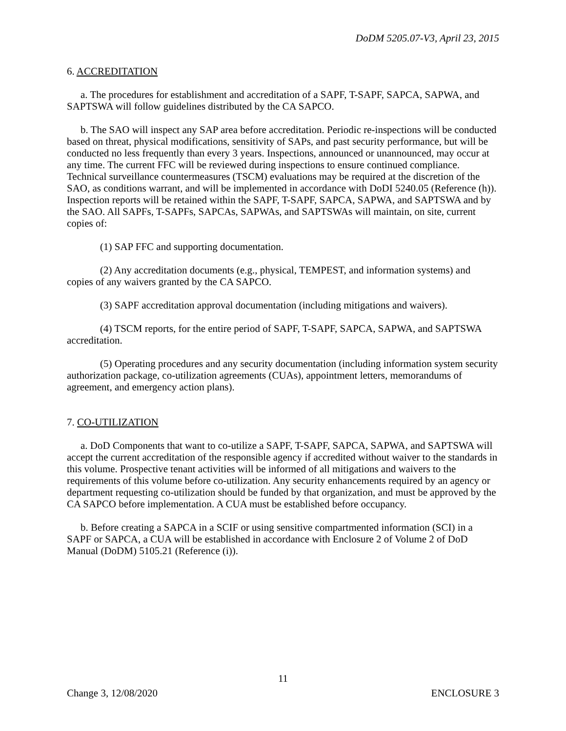DoDM 5205.07-V3, April 23, 2015
6. ACCREDITATION
a. The procedures for establishment and accreditation of a SAPF, T-SAPF, SAPCA, SAPWA, and SAPTSWA will follow guidelines distributed by the CA SAPCO.
b. The SAO will inspect any SAP area before accreditation. Periodic re-inspections will be conducted based on threat, physical modifications, sensitivity of SAPs, and past security performance, but will be conducted no less frequently than every 3 years. Inspections, announced or unannounced, may occur at any time. The current FFC will be reviewed during inspections to ensure continued compliance. Technical surveillance countermeasures (TSCM) evaluations may be required at the discretion of the SAO, as conditions warrant, and will be implemented in accordance with DoDI 5240.05 (Reference (h)). Inspection reports will be retained within the SAPF, T-SAPF, SAPCA, SAPWA, and SAPTSWA and by the SAO. All SAPFs, T-SAPFs, SAPCAs, SAPWAs, and SAPTSWAs will maintain, on site, current copies of:
(1) SAP FFC and supporting documentation.
(2) Any accreditation documents (e.g., physical, TEMPEST, and information systems) and copies of any waivers granted by the CA SAPCO.
(3) SAPF accreditation approval documentation (including mitigations and waivers).
(4) TSCM reports, for the entire period of SAPF, T-SAPF, SAPCA, SAPWA, and SAPTSWA accreditation.
(5) Operating procedures and any security documentation (including information system security authorization package, co-utilization agreements (CUAs), appointment letters, memorandums of agreement, and emergency action plans).
7. CO-UTILIZATION
a. DoD Components that want to co-utilize a SAPF, T-SAPF, SAPCA, SAPWA, and SAPTSWA will accept the current accreditation of the responsible agency if accredited without waiver to the standards in this volume. Prospective tenant activities will be informed of all mitigations and waivers to the requirements of this volume before co-utilization. Any security enhancements required by an agency or department requesting co-utilization should be funded by that organization, and must be approved by the CA SAPCO before implementation. A CUA must be established before occupancy.
b. Before creating a SAPCA in a SCIF or using sensitive compartmented information (SCI) in a SAPF or SAPCA, a CUA will be established in accordance with Enclosure 2 of Volume 2 of DoD Manual (DoDM) 5105.21 (Reference (i)).
11
Change 3, 12/08/2020 ENCLOSURE 3